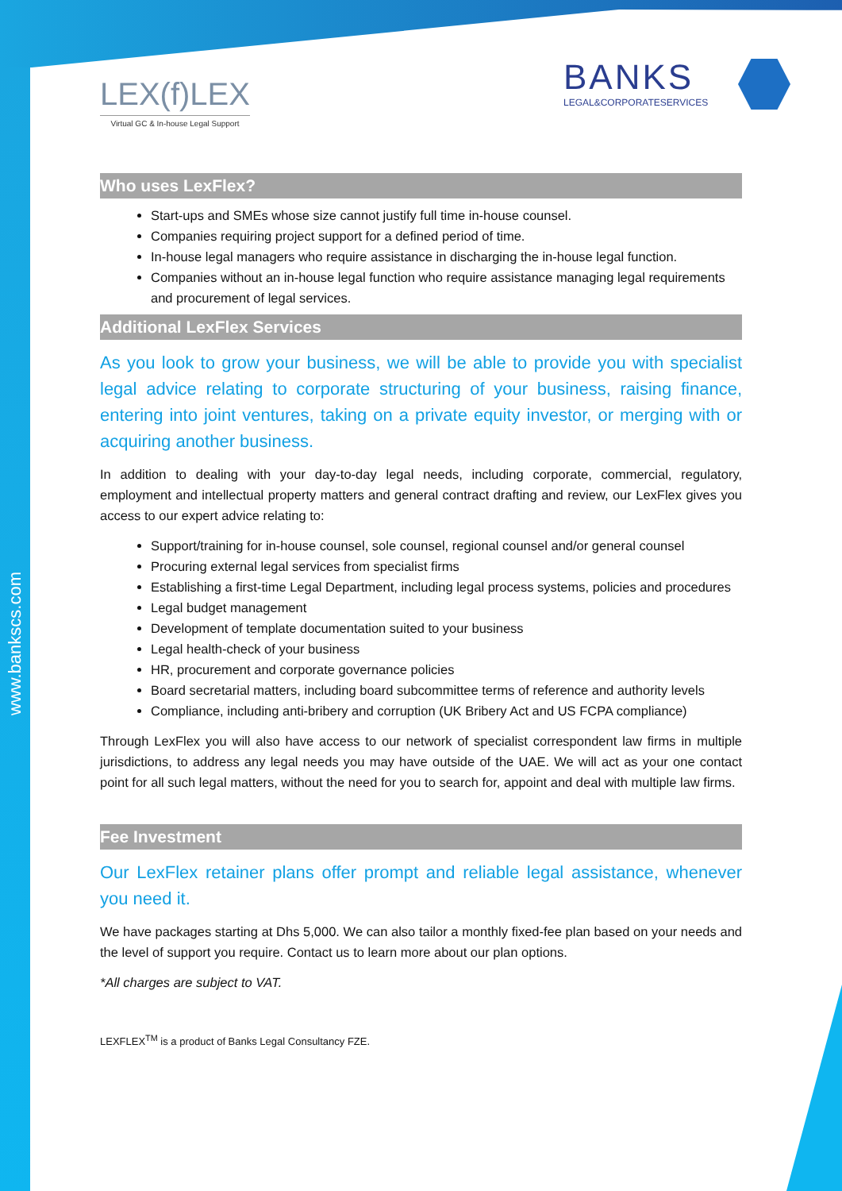www.bankscs.com
LEX(f)LEX
Virtual GC & In-house Legal Support
BANKS
LEGAL&CORPORATESERVICES
Who uses LexFlex?
Start-ups and SMEs whose size cannot justify full time in-house counsel.
Companies requiring project support for a defined period of time.
In-house legal managers who require assistance in discharging the in-house legal function.
Companies without an in-house legal function who require assistance managing legal requirements and procurement of legal services.
Additional LexFlex Services
As you look to grow your business, we will be able to provide you with specialist legal advice relating to corporate structuring of your business, raising finance, entering into joint ventures, taking on a private equity investor, or merging with or acquiring another business.
In addition to dealing with your day-to-day legal needs, including corporate, commercial, regulatory, employment and intellectual property matters and general contract drafting and review, our LexFlex gives you access to our expert advice relating to:
Support/training for in-house counsel, sole counsel, regional counsel and/or general counsel
Procuring external legal services from specialist firms
Establishing a first-time Legal Department, including legal process systems, policies and procedures
Legal budget management
Development of template documentation suited to your business
Legal health-check of your business
HR, procurement and corporate governance policies
Board secretarial matters, including board subcommittee terms of reference and authority levels
Compliance, including anti-bribery and corruption (UK Bribery Act and US FCPA compliance)
Through LexFlex you will also have access to our network of specialist correspondent law firms in multiple jurisdictions, to address any legal needs you may have outside of the UAE. We will act as your one contact point for all such legal matters, without the need for you to search for, appoint and deal with multiple law firms.
Fee Investment
Our LexFlex retainer plans offer prompt and reliable legal assistance, whenever you need it.
We have packages starting at Dhs 5,000. We can also tailor a monthly fixed-fee plan based on your needs and the level of support you require. Contact us to learn more about our plan options.
*All charges are subject to VAT.
LEXFLEX<sup>TM</sup> is a product of Banks Legal Consultancy FZE.